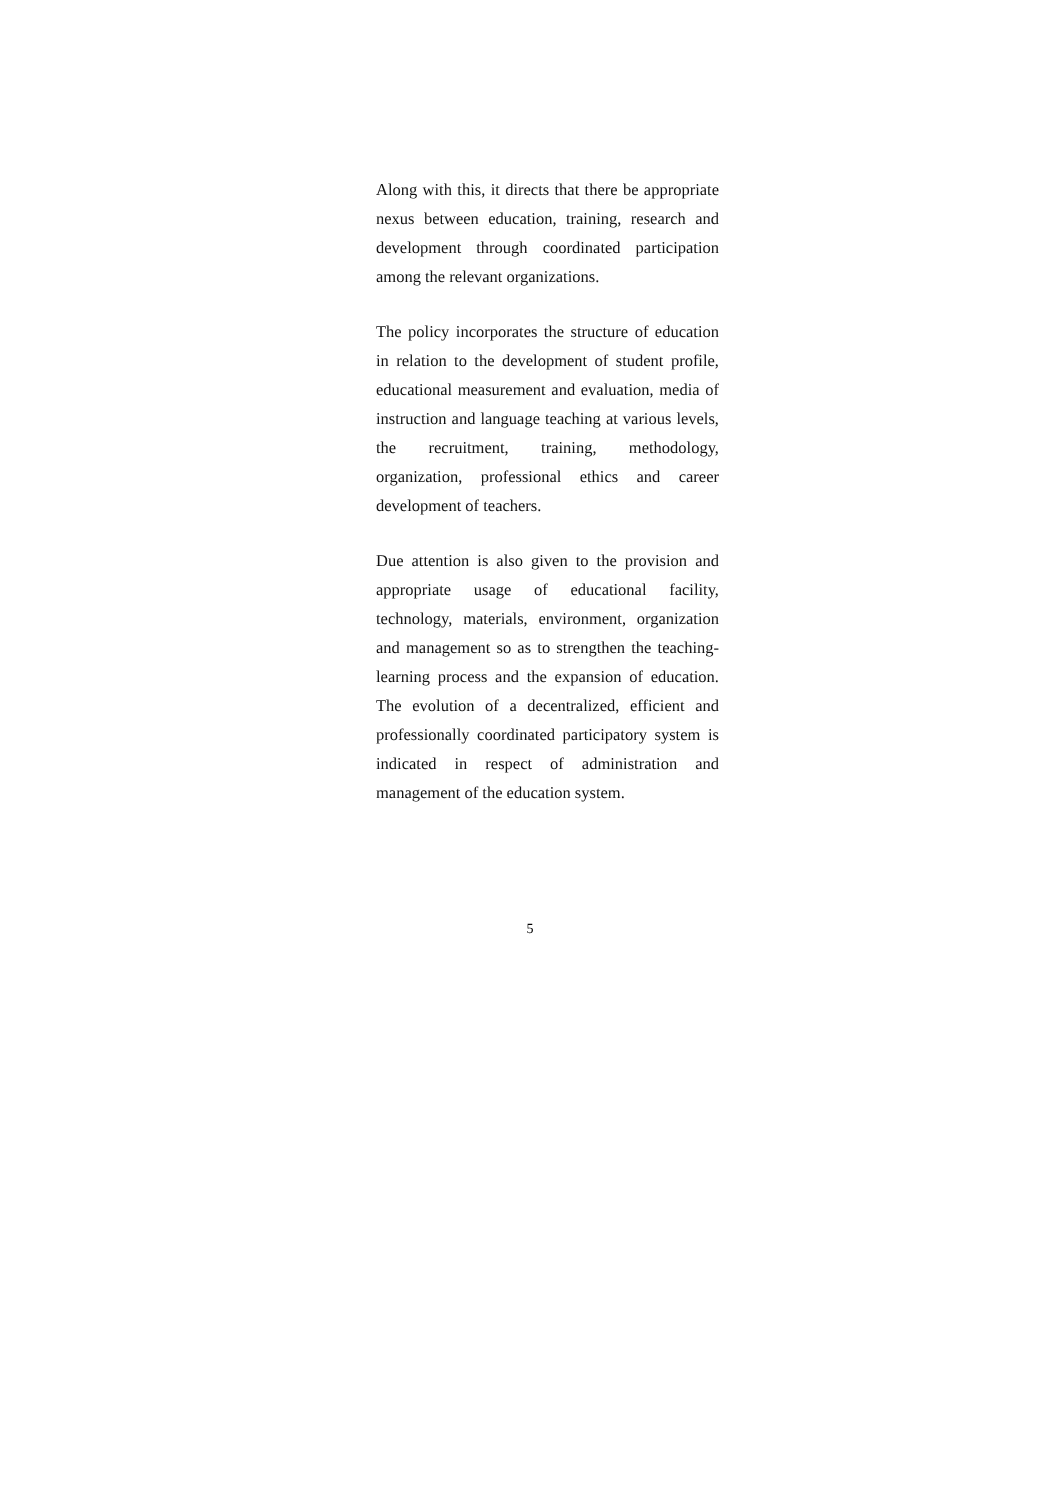Along with this, it directs that there be appropriate nexus between education, training, research and development through coordinated participation among the relevant organizations.
The policy incorporates the structure of education in relation to the development of student profile, educational measurement and evaluation, media of instruction and language teaching at various levels, the recruitment, training, methodology, organization, professional ethics and career development of teachers.
Due attention is also given to the provision and appropriate usage of educational facility, technology, materials, environment, organization and management so as to strengthen the teaching-learning process and the expansion of education. The evolution of a decentralized, efficient and professionally coordinated participatory system is indicated in respect of administration and management of the education system.
5